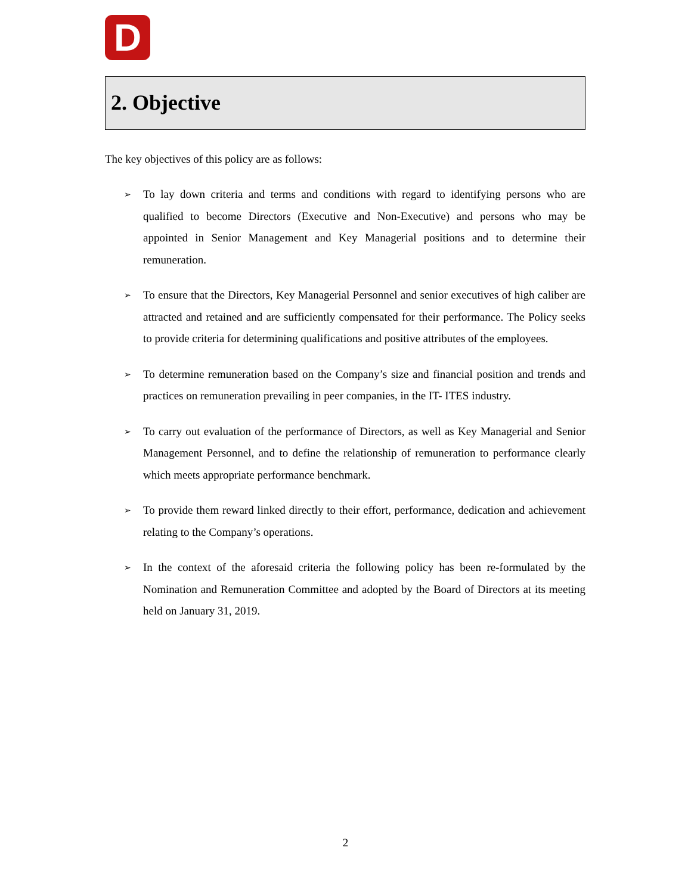D
2. Objective
The key objectives of this policy are as follows:
➢ To lay down criteria and terms and conditions with regard to identifying persons who are qualified to become Directors (Executive and Non-Executive) and persons who may be appointed in Senior Management and Key Managerial positions and to determine their remuneration.
➢ To ensure that the Directors, Key Managerial Personnel and senior executives of high caliber are attracted and retained and are sufficiently compensated for their performance. The Policy seeks to provide criteria for determining qualifications and positive attributes of the employees.
➢ To determine remuneration based on the Company’s size and financial position and trends and practices on remuneration prevailing in peer companies, in the IT- ITES industry.
➢ To carry out evaluation of the performance of Directors, as well as Key Managerial and Senior Management Personnel, and to define the relationship of remuneration to performance clearly which meets appropriate performance benchmark.
➢ To provide them reward linked directly to their effort, performance, dedication and achievement relating to the Company’s operations.
➢ In the context of the aforesaid criteria the following policy has been re-formulated by the Nomination and Remuneration Committee and adopted by the Board of Directors at its meeting held on January 31, 2019.
2